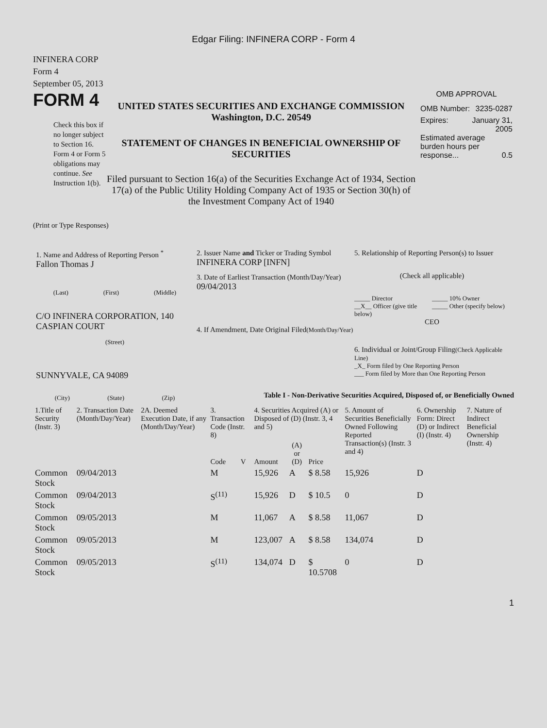Edgar Filing: INFINERA CORP - Form 4
INFINERA CORP
Form 4
September 05, 2013
FORM 4
Check this box if no longer subject to Section 16. Form 4 or Form 5 obligations may continue. See Instruction 1(b).
UNITED STATES SECURITIES AND EXCHANGE COMMISSION
Washington, D.C. 20549
STATEMENT OF CHANGES IN BENEFICIAL OWNERSHIP OF SECURITIES
Filed pursuant to Section 16(a) of the Securities Exchange Act of 1934, Section 17(a) of the Public Utility Holding Company Act of 1935 or Section 30(h) of the Investment Company Act of 1940
OMB APPROVAL
OMB Number: 3235-0287
Expires: January 31,
2005
Estimated average burden hours per response... 0.5
(Print or Type Responses)
1. Name and Address of Reporting Person <sup>*</sup>
Fallon Thomas J
(Last) (First) (Middle)
C/O INFINERA CORPORATION, 140 CASPIAN COURT
(Street)
SUNNYVALE, CA 94089
(City) (State) (Zip)
2. Issuer Name and Ticker or Trading Symbol
INFINERA CORP [INFN]
3. Date of Earliest Transaction (Month/Day/Year)
09/04/2013
4. If Amendment, Date Original Filed(Month/Day/Year)
5. Relationship of Reporting Person(s) to Issuer
(Check all applicable)
_____ Director
__X__ Officer (give title below) _____ 10% Owner
_____ Other (specify below)
CEO
6. Individual or Joint/Group Filing(Check Applicable Line)
_X_ Form filed by One Reporting Person
___ Form filed by More than One Reporting Person
Table I - Non-Derivative Securities Acquired, Disposed of, or Beneficially Owned
| 1.Title of Security (Instr. 3) | 2. Transaction Date (Month/Day/Year) | 2A. Deemed Execution Date, if any (Month/Day/Year) | 3. Transaction Code (Instr. 8) | | 4. Securities Acquired (A) or Disposed of (D) (Instr. 3, 4 and 5) | | | 5. Amount of Securities Beneficially Owned Following Reported Transaction(s) (Instr. 3 and 4) | 6. Ownership Form: Direct (D) or Indirect (I) (Instr. 4) | 7. Nature of Indirect Beneficial Ownership (Instr. 4) |
| --- | --- | --- | --- | --- | --- | --- | --- | --- | --- | --- |
| | | | Code | V | Amount | (A) or (D) | Price | | | |
| Common Stock | 09/04/2013 | | M | | 15,926 | A | $ 8.58 | 15,926 | D | |
| Common Stock | 09/04/2013 | | S<sup>(11)</sup> | | 15,926 | D | $ 10.5 | 0 | D | |
| Common Stock | 09/05/2013 | | M | | 11,067 | A | $ 8.58 | 11,067 | D | |
| Common Stock | 09/05/2013 | | M | | 123,007 | A | $ 8.58 | 134,074 | D | |
| Common Stock | 09/05/2013 | | S<sup>(11)</sup> | | 134,074 | D | $ 10.5708 | 0 | D | |
1